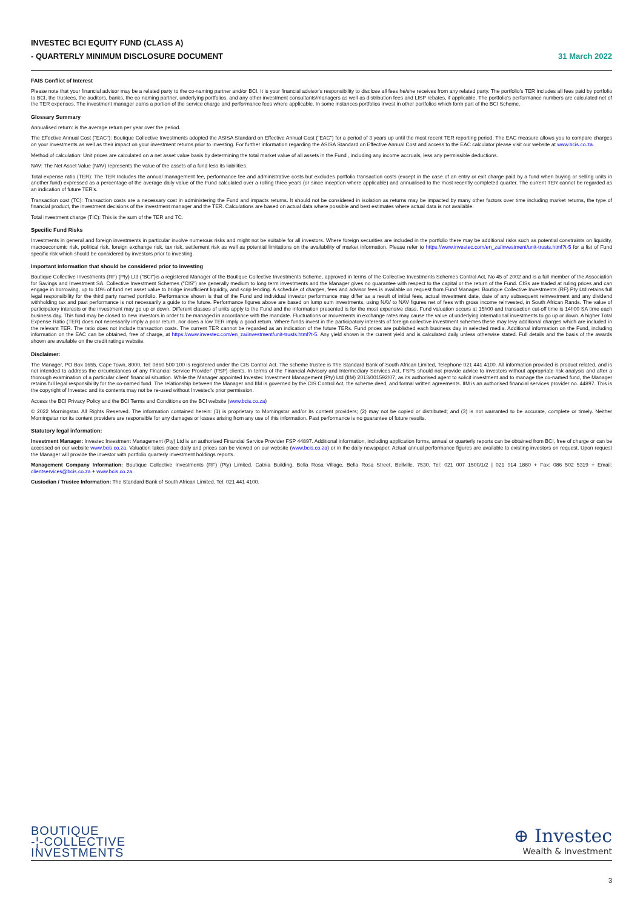INVESTEC BCI EQUITY FUND (CLASS A)
- QUARTERLY MINIMUM DISCLOSURE DOCUMENT
31 March 2022
FAIS Conflict of Interest
Please note that your financial advisor may be a related party to the co-naming partner and/or BCI. It is your financial advisor's responsibility to disclose all fees he/she receives from any related party. The portfolio's TER includes all fees paid by portfolio to BCI, the trustees, the auditors, banks, the co-naming partner, underlying portfolios, and any other investment consultants/managers as well as distribution fees and LISP rebates, if applicable. The portfolio's performance numbers are calculated net of the TER expenses. The investment manager earns a portion of the service charge and performance fees where applicable. In some instances portfolios invest in other portfolios which form part of the BCI Scheme.
Glossary Summary
Annualised return: is the average return per year over the period.
The Effective Annual Cost ("EAC"): Boutique Collective Investments adopted the ASISA Standard on Effective Annual Cost ("EAC") for a period of 3 years up until the most recent TER reporting period. The EAC measure allows you to compare charges on your investments as well as their impact on your investment returns prior to investing. For further information regarding the ASISA Standard on Effective Annual Cost and access to the EAC calculator please visit our website at www.bcis.co.za.
Method of calculation: Unit prices are calculated on a net asset value basis by determining the total market value of all assets in the Fund , including any income accruals, less any permissible deductions.
NAV: The Net Asset Value (NAV) represents the value of the assets of a fund less its liabilities.
Total expense ratio (TER): The TER Includes the annual management fee, performance fee and administrative costs but excludes portfolio transaction costs (except in the case of an entry or exit charge paid by a fund when buying or selling units in another fund) expressed as a percentage of the average daily value of the Fund calculated over a rolling three years (or since inception where applicable) and annualised to the most recently completed quarter. The current TER cannot be regarded as an indication of future TER's.
Transaction cost (TC): Transaction costs are a necessary cost in administering the Fund and impacts returns. It should not be considered in isolation as returns may be impacted by many other factors over time including market returns, the type of financial product, the investment decisions of the investment manager and the TER. Calculations are based on actual data where possible and best estimates where actual data is not available.
Total investment charge (TIC): This is the sum of the TER and TC.
Specific Fund Risks
Investments in general and foreign investments in particular involve numerous risks and might not be suitable for all investors. Where foreign securities are included in the portfolio there may be additional risks such as potential constraints on liquidity, macroeconomic risk, political risk, foreign exchange risk, tax risk, settlement risk as well as potential limitations on the availability of market information. Please refer to https://www.investec.com/en_za/investment/unit-trusts.html?t-5 for a list of Fund specific risk which should be considered by investors prior to investing.
Important information that should be considered prior to investing
Boutique Collective Investments (RF) (Pty) Ltd ("BCI")is a registered Manager of the Boutique Collective Investments Scheme, approved in terms of the Collective Investments Schemes Control Act, No 45 of 2002 and is a full member of the Association for Savings and Investment SA. Collective Investment Schemes ("CIS") are generally medium to long term investments and the Manager gives no guarantee with respect to the capital or the return of the Fund. CISs are traded at ruling prices and can engage in borrowing, up to 10% of fund net asset value to bridge insufficient liquidity, and scrip lending. A schedule of charges, fees and advisor fees is available on request from Fund Manager. Boutique Collective Investments (RF) Pty Ltd retains full legal responsibility for the third party named portfolio. Performance shown is that of the Fund and individual investor performance may differ as a result of initial fees, actual investment date, date of any subsequent reinvestment and any dividend withholding tax and past performance is not necessarily a guide to the future. Performance figures above are based on lump sum investments, using NAV to NAV figures net of fees with gross income reinvested, in South African Rands. The value of participatory interests or the investment may go up or down. Different classes of units apply to the Fund and the information presented is for the most expensive class. Fund valuation occurs at 15h00 and transaction cut-off time is 14h00 SA time each business day. This fund may be closed to new investors in order to be managed in accordance with the mandate. Fluctuations or movements in exchange rates may cause the value of underlying international investments to go up or down. A higher Total Expense Ratio (TER) does not necessarily imply a poor return, nor does a low TER imply a good return. Where funds invest in the participatory interests of foreign collective investment schemes these may levy additional charges which are included in the relevant TER. The ratio does not include transaction costs. The current TER cannot be regarded as an indication of the future TERs. Fund prices are published each business day in selected media. Additional information on the Fund, including information on the EAC can be obtained, free of charge, at https://www.investec.com/en_za/investment/unit-trusts.html?t-5. Any yield shown is the current yield and is calculated daily unless otherwise stated. Full details and the basis of the awards shown are available on the credit ratings website.
Disclaimer:
The Manager, PO Box 1655, Cape Town, 8000, Tel: 0860 500 100 is registered under the CIS Control Act. The scheme trustee is The Standard Bank of South African Limited, Telephone 021 441 4100. All information provided is product related, and is not intended to address the circumstances of any Financial Service Provider' (FSP) clients. In terms of the Financial Advisory and Intermediary Services Act, FSPs should not provide advice to investors without appropriate risk analysis and after a thorough examination of a particular client' financial situation. While the Manager appointed Investec Investment Management (Pty) Ltd (IIM) 2013/001592/07, as its authorised agent to solicit investment and to manage the co-named fund, the Manager retains full legal responsibility for the co-named fund. The relationship between the Manager and IIM is governed by the CIS Control Act, the scheme deed, and formal written agreements. IIM is an authorised financial services provider no. 44897. This is the copyright of Investec and its contents may not be re-used without Investec's prior permission.
Access the BCI Privacy Policy and the BCI Terms and Conditions on the BCI website (www.bcis.co.za)
© 2022 Morningstar. All Rights Reserved. The information contained herein: (1) is proprietary to Morningstar and/or its content providers; (2) may not be copied or distributed; and (3) is not warranted to be accurate, complete or timely. Neither Morningstar nor its content providers are responsible for any damages or losses arising from any use of this information. Past performance is no guarantee of future results.
Statutory legal information:
Investment Manager: Investec Investment Management (Pty) Ltd is an authorised Financial Service Provider FSP 44897. Additional information, including application forms, annual or quarterly reports can be obtained from BCI, free of charge or can be accessed on our website www.bcis.co.za. Valuation takes place daily and prices can be viewed on our website (www.bcis.co.za) or in the daily newspaper. Actual annual performance figures are available to existing investors on request. Upon request the Manager will provide the investor with portfolio quarterly investment holdings reports.
Management Company Information: Boutique Collective Investments (RF) (Pty) Limited. Catnia Building, Bella Rosa Village, Bella Rosa Street, Bellville, 7530. Tel: 021 007 1500/1/2 | 021 914 1880 + Fax: 086 502 5319 + Email: clientservices@bcis.co.za + www.bcis.co.za.
Custodian / Trustee Information: The Standard Bank of South African Limited. Tel: 021 441 4100.
BOUTIQUE
-¦-COLLECTIVE
INVESTMENTS
⊕ Investec
Wealth & Investment
3